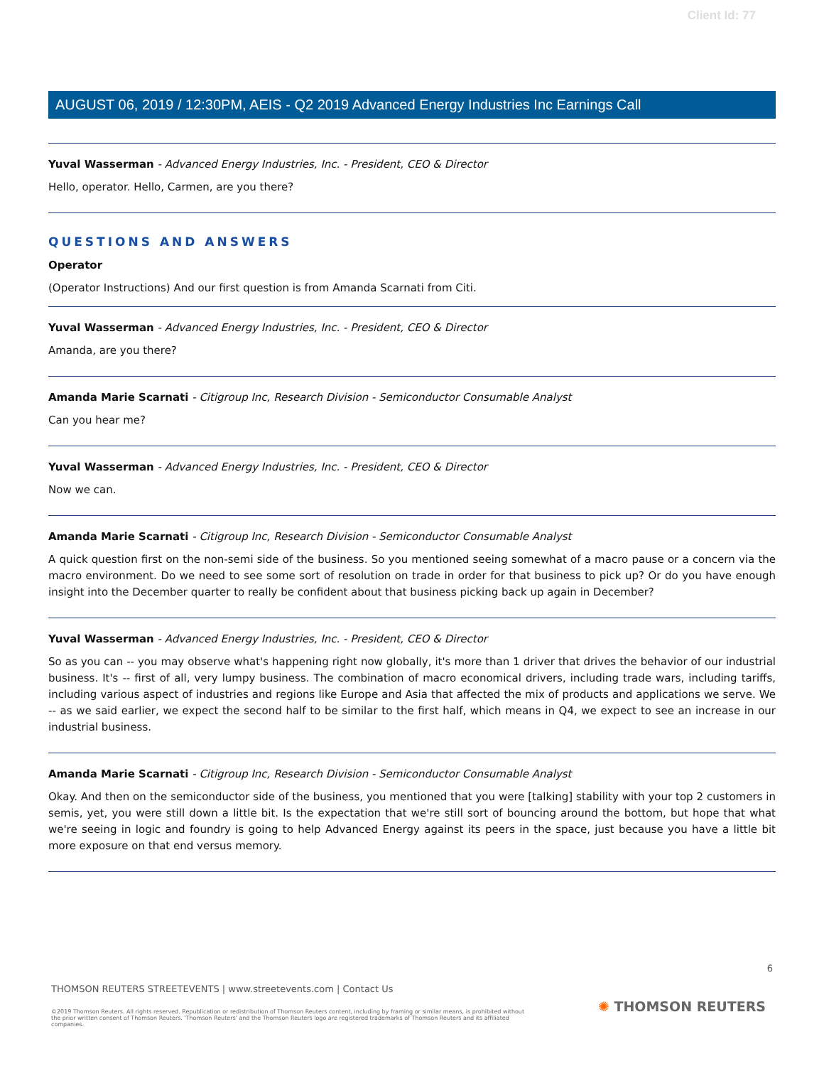Client Id: 77
AUGUST 06, 2019 / 12:30PM, AEIS - Q2 2019 Advanced Energy Industries Inc Earnings Call
Yuval Wasserman - Advanced Energy Industries, Inc. - President, CEO & Director
Hello, operator. Hello, Carmen, are you there?
QUESTIONS AND ANSWERS
Operator
(Operator Instructions) And our first question is from Amanda Scarnati from Citi.
Yuval Wasserman - Advanced Energy Industries, Inc. - President, CEO & Director
Amanda, are you there?
Amanda Marie Scarnati - Citigroup Inc, Research Division - Semiconductor Consumable Analyst
Can you hear me?
Yuval Wasserman - Advanced Energy Industries, Inc. - President, CEO & Director
Now we can.
Amanda Marie Scarnati - Citigroup Inc, Research Division - Semiconductor Consumable Analyst
A quick question first on the non-semi side of the business. So you mentioned seeing somewhat of a macro pause or a concern via the macro environment. Do we need to see some sort of resolution on trade in order for that business to pick up? Or do you have enough insight into the December quarter to really be confident about that business picking back up again in December?
Yuval Wasserman - Advanced Energy Industries, Inc. - President, CEO & Director
So as you can -- you may observe what's happening right now globally, it's more than 1 driver that drives the behavior of our industrial business. It's -- first of all, very lumpy business. The combination of macro economical drivers, including trade wars, including tariffs, including various aspect of industries and regions like Europe and Asia that affected the mix of products and applications we serve. We -- as we said earlier, we expect the second half to be similar to the first half, which means in Q4, we expect to see an increase in our industrial business.
Amanda Marie Scarnati - Citigroup Inc, Research Division - Semiconductor Consumable Analyst
Okay. And then on the semiconductor side of the business, you mentioned that you were [talking] stability with your top 2 customers in semis, yet, you were still down a little bit. Is the expectation that we're still sort of bouncing around the bottom, but hope that what we're seeing in logic and foundry is going to help Advanced Energy against its peers in the space, just because you have a little bit more exposure on that end versus memory.
6
THOMSON REUTERS STREETEVENTS | www.streetevents.com | Contact Us
©2019 Thomson Reuters. All rights reserved. Republication or redistribution of Thomson Reuters content, including by framing or similar means, is prohibited without the prior written consent of Thomson Reuters. 'Thomson Reuters' and the Thomson Reuters logo are registered trademarks of Thomson Reuters and its affiliated companies.
✺ THOMSON REUTERS